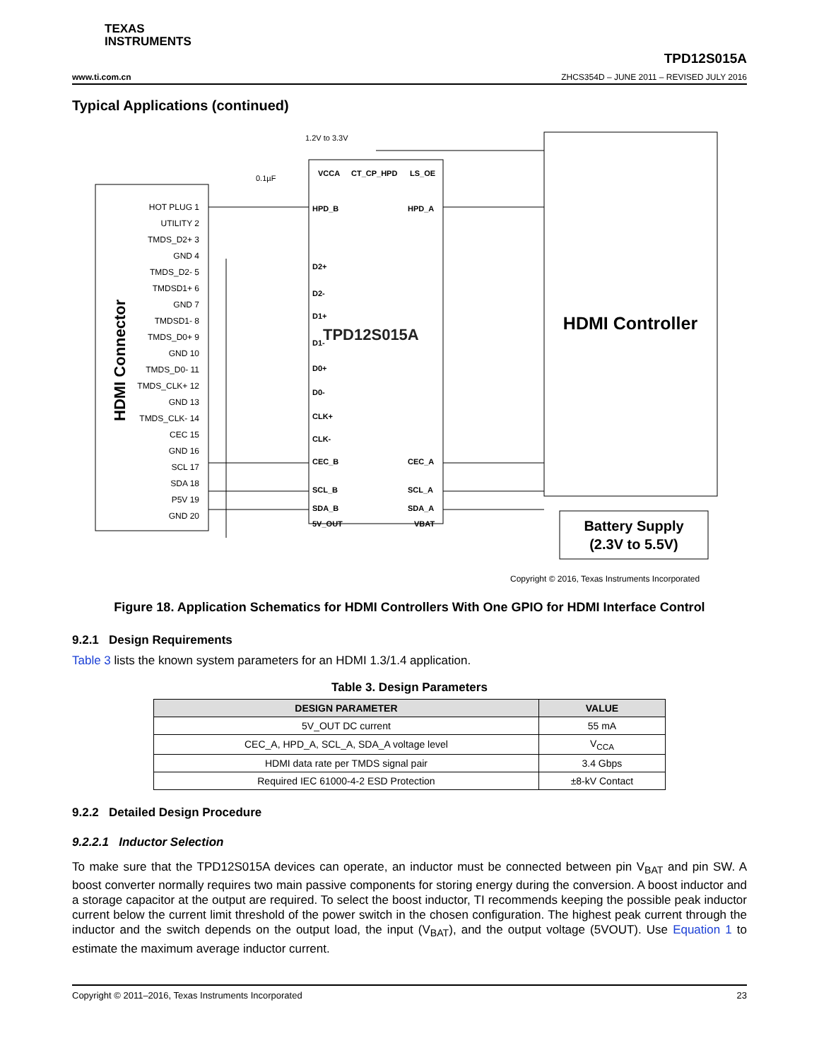TEXAS
INSTRUMENTS
www.ti.com.cn TPD12S015A
ZHCS354D – JUNE 2011 – REVISED JULY 2016
Typical Applications (continued)
HDMI Connector
HOT PLUG 1
UTILITY 2
TMDS_D2+ 3
GND 4
TMDS_D2- 5
TMDSD1+ 6
GND 7
TMDSD1- 8
TMDS_D0+ 9
GND 10
TMDS_D0- 11
TMDS_CLK+ 12
GND 13
TMDS_CLK- 14
CEC 15
GND 16
SCL 17
SDA 18
P5V 19
GND 20
TPD12S015A
VCCA
CT_CP_HPD
LS_OE
HPD_B
HPD_A
D2+
D2-
D1+
D1-
D0+
D0-
CLK+
CLK-
CEC_B
CEC_A
SCL_B
SCL_A
SDA_B
SDA_A
5V_OUT
VBAT
1.2V to 3.3V
0.1µF
HDMI Controller
Battery Supply
(2.3V to 5.5V)
Copyright © 2016, Texas Instruments Incorporated
Figure 18. Application Schematics for HDMI Controllers With One GPIO for HDMI Interface Control
9.2.1 Design Requirements
Table 3 lists the known system parameters for an HDMI 1.3/1.4 application.
Table 3. Design Parameters
| DESIGN PARAMETER | VALUE |
| --- | --- |
| 5V_OUT DC current | 55 mA |
| CEC_A, HPD_A, SCL_A, SDA_A voltage level | V<sub>CCA</sub> |
| HDMI data rate per TMDS signal pair | 3.4 Gbps |
| Required IEC 61000-4-2 ESD Protection | ±8-kV Contact |
9.2.2 Detailed Design Procedure
9.2.2.1 Inductor Selection
To make sure that the TPD12S015A devices can operate, an inductor must be connected between pin V<sub>BAT</sub> and pin SW. A boost converter normally requires two main passive components for storing energy during the conversion. A boost inductor and a storage capacitor at the output are required. To select the boost inductor, TI recommends keeping the possible peak inductor current below the current limit threshold of the power switch in the chosen configuration. The highest peak current through the inductor and the switch depends on the output load, the input (V<sub>BAT</sub>), and the output voltage (5VOUT). Use Equation 1 to estimate the maximum average inductor current.
Copyright © 2011–2016, Texas Instruments Incorporated 23